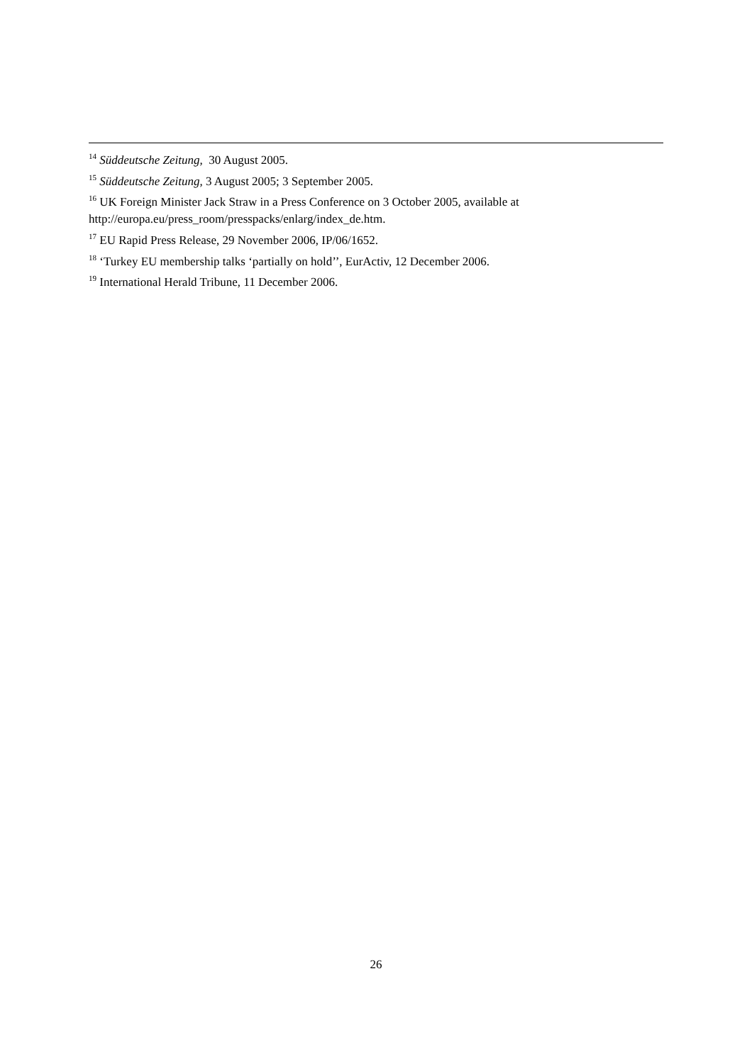<sup>14</sup> Süddeutsche Zeitung, 30 August 2005.
<sup>15</sup> Süddeutsche Zeitung, 3 August 2005; 3 September 2005.
<sup>16</sup> UK Foreign Minister Jack Straw in a Press Conference on 3 October 2005, available at http://europa.eu/press_room/presspacks/enlarg/index_de.htm.
<sup>17</sup> EU Rapid Press Release, 29 November 2006, IP/06/1652.
<sup>18</sup> ‘Turkey EU membership talks ‘partially on hold’’, EurActiv, 12 December 2006.
<sup>19</sup> International Herald Tribune, 11 December 2006.
26